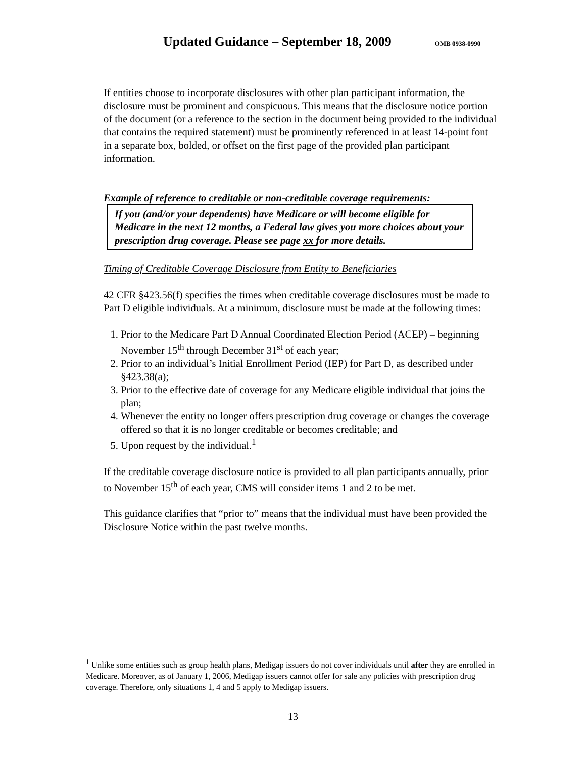Updated Guidance – September 18, 2009
OMB 0938-0990
If entities choose to incorporate disclosures with other plan participant information, the disclosure must be prominent and conspicuous. This means that the disclosure notice portion of the document (or a reference to the section in the document being provided to the individual that contains the required statement) must be prominently referenced in at least 14-point font in a separate box, bolded, or offset on the first page of the provided plan participant information.
Example of reference to creditable or non-creditable coverage requirements:
If you (and/or your dependents) have Medicare or will become eligible for Medicare in the next 12 months, a Federal law gives you more choices about your prescription drug coverage. Please see page xx for more details.
Timing of Creditable Coverage Disclosure from Entity to Beneficiaries
42 CFR §423.56(f) specifies the times when creditable coverage disclosures must be made to Part D eligible individuals. At a minimum, disclosure must be made at the following times:
1. Prior to the Medicare Part D Annual Coordinated Election Period (ACEP) – beginning November 15<sup>th</sup> through December 31<sup>st</sup> of each year;
2. Prior to an individual’s Initial Enrollment Period (IEP) for Part D, as described under §423.38(a);
3. Prior to the effective date of coverage for any Medicare eligible individual that joins the plan;
4. Whenever the entity no longer offers prescription drug coverage or changes the coverage offered so that it is no longer creditable or becomes creditable; and
5. Upon request by the individual.<sup>1</sup>
If the creditable coverage disclosure notice is provided to all plan participants annually, prior to November 15<sup>th</sup> of each year, CMS will consider items 1 and 2 to be met.
This guidance clarifies that “prior to” means that the individual must have been provided the Disclosure Notice within the past twelve months.
<sup>1</sup> Unlike some entities such as group health plans, Medigap issuers do not cover individuals until after they are enrolled in Medicare. Moreover, as of January 1, 2006, Medigap issuers cannot offer for sale any policies with prescription drug coverage. Therefore, only situations 1, 4 and 5 apply to Medigap issuers.
13